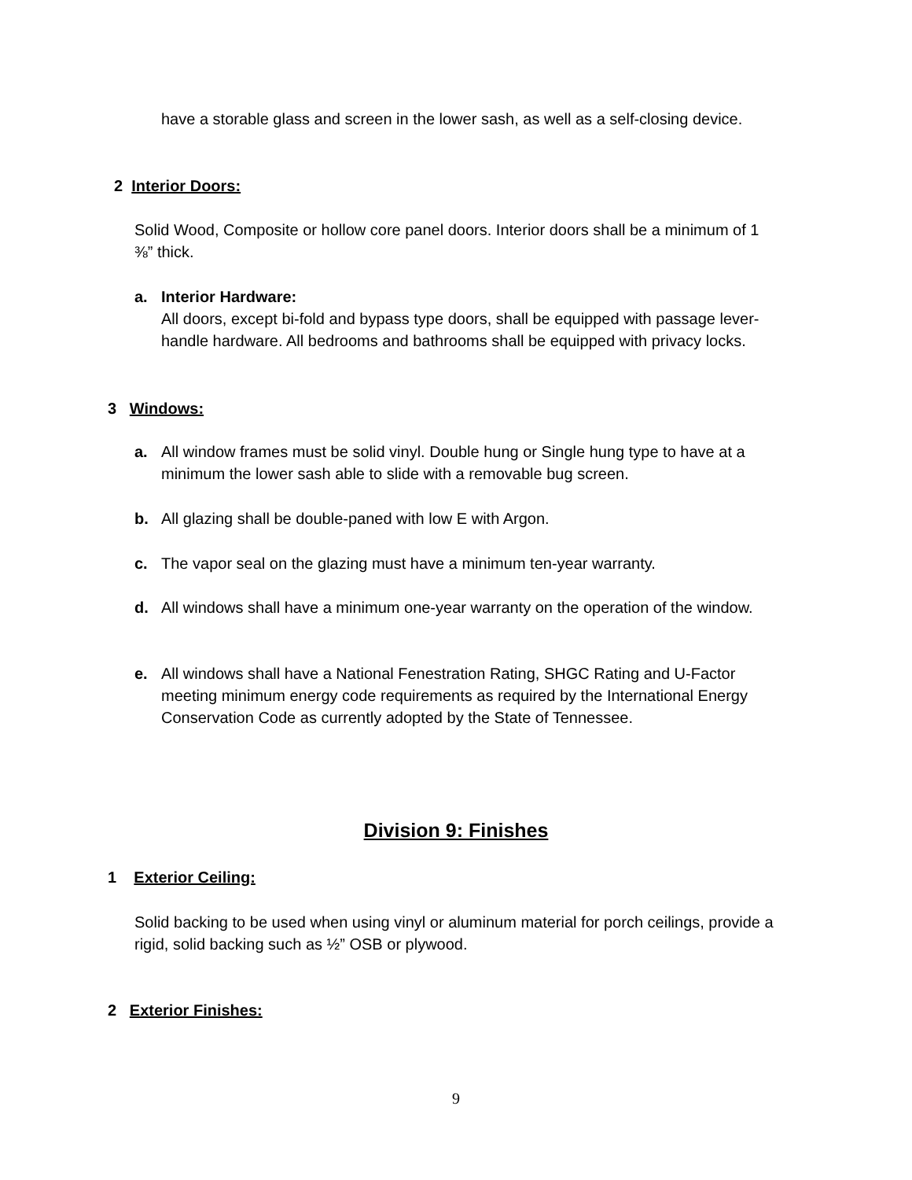have a storable glass and screen in the lower sash, as well as a self-closing device.
2 Interior Doors:
Solid Wood, Composite or hollow core panel doors. Interior doors shall be a minimum of 1 ⅜” thick.
a. Interior Hardware:
All doors, except bi-fold and bypass type doors, shall be equipped with passage lever-handle hardware. All bedrooms and bathrooms shall be equipped with privacy locks.
3 Windows:
a. All window frames must be solid vinyl. Double hung or Single hung type to have at a minimum the lower sash able to slide with a removable bug screen.
b. All glazing shall be double-paned with low E with Argon.
c. The vapor seal on the glazing must have a minimum ten-year warranty.
d. All windows shall have a minimum one-year warranty on the operation of the window.
e. All windows shall have a National Fenestration Rating, SHGC Rating and U-Factor meeting minimum energy code requirements as required by the International Energy Conservation Code as currently adopted by the State of Tennessee.
Division 9: Finishes
1 Exterior Ceiling:
Solid backing to be used when using vinyl or aluminum material for porch ceilings, provide a rigid, solid backing such as ½” OSB or plywood.
2 Exterior Finishes:
9